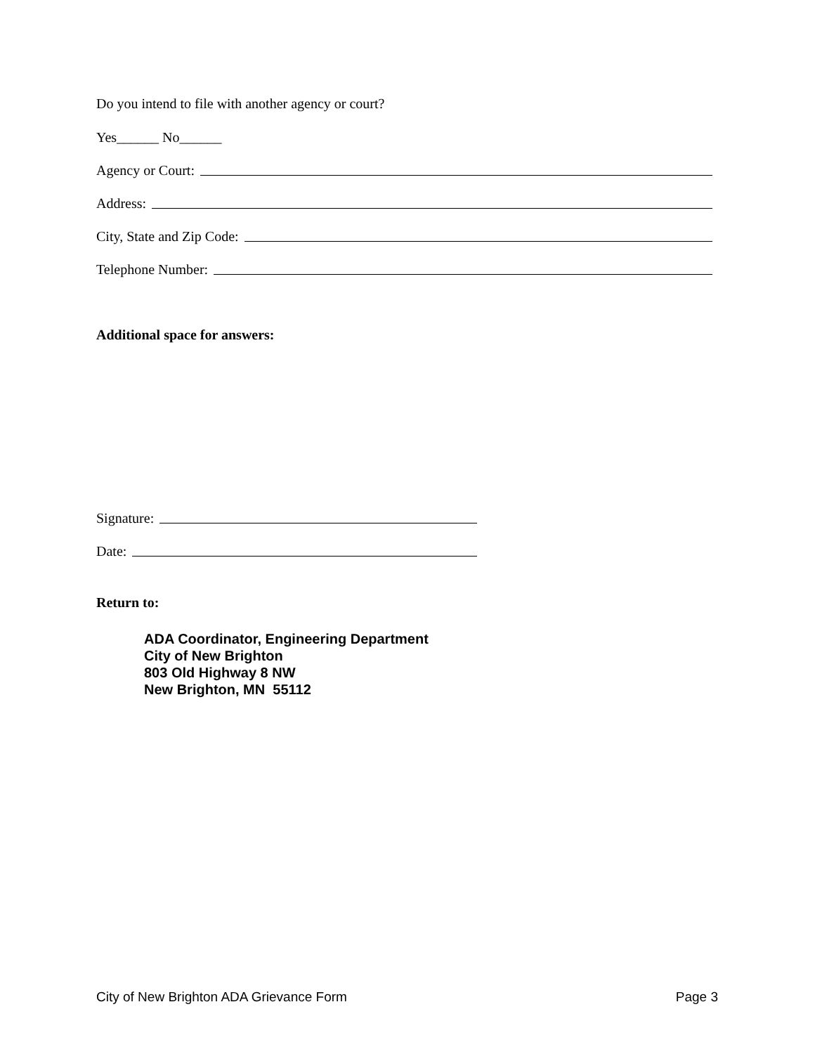Do you intend to file with another agency or court?
Yes______ No______
Agency or Court:
Address:
City, State and Zip Code:
Telephone Number:
Additional space for answers:
Signature:
Date:
Return to:
ADA Coordinator, Engineering Department
City of New Brighton
803 Old Highway 8 NW
New Brighton, MN 55112
City of New Brighton ADA Grievance Form Page 3